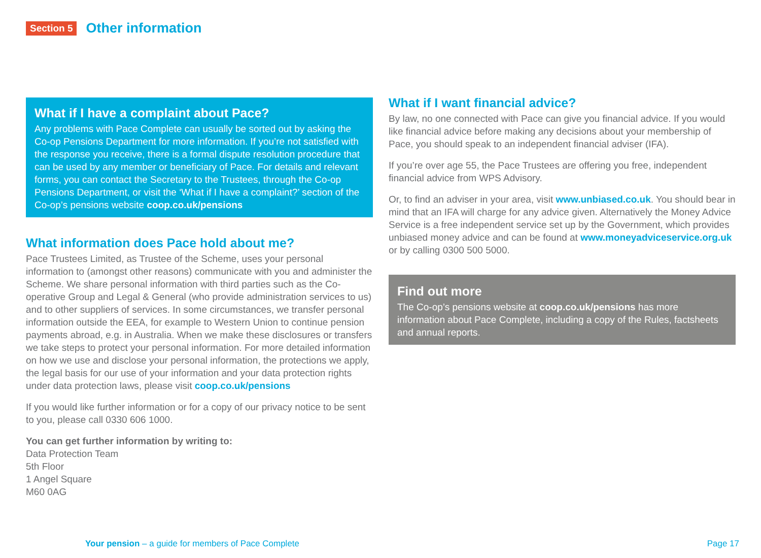Section 5
Other information
What if I have a complaint about Pace?
Any problems with Pace Complete can usually be sorted out by asking the Co-op Pensions Department for more information. If you’re not satisfied with the response you receive, there is a formal dispute resolution procedure that can be used by any member or beneficiary of Pace. For details and relevant forms, you can contact the Secretary to the Trustees, through the Co-op Pensions Department, or visit the ‘What if I have a complaint?’ section of the Co-op’s pensions website coop.co.uk/pensions
What information does Pace hold about me?
Pace Trustees Limited, as Trustee of the Scheme, uses your personal information to (amongst other reasons) communicate with you and administer the Scheme. We share personal information with third parties such as the Co-operative Group and Legal & General (who provide administration services to us) and to other suppliers of services. In some circumstances, we transfer personal information outside the EEA, for example to Western Union to continue pension payments abroad, e.g. in Australia. When we make these disclosures or transfers we take steps to protect your personal information. For more detailed information on how we use and disclose your personal information, the protections we apply, the legal basis for our use of your information and your data protection rights under data protection laws, please visit coop.co.uk/pensions
If you would like further information or for a copy of our privacy notice to be sent to you, please call 0330 606 1000.
You can get further information by writing to:
Data Protection Team
5th Floor
1 Angel Square
M60 0AG
What if I want financial advice?
By law, no one connected with Pace can give you financial advice. If you would like financial advice before making any decisions about your membership of Pace, you should speak to an independent financial adviser (IFA).
If you’re over age 55, the Pace Trustees are offering you free, independent financial advice from WPS Advisory.
Or, to find an adviser in your area, visit www.unbiased.co.uk. You should bear in mind that an IFA will charge for any advice given. Alternatively the Money Advice Service is a free independent service set up by the Government, which provides unbiased money advice and can be found at www.moneyadviceservice.org.uk or by calling 0300 500 5000.
Find out more
The Co-op’s pensions website at coop.co.uk/pensions has more information about Pace Complete, including a copy of the Rules, factsheets and annual reports.
Your pension – a guide for members of Pace Complete Page 17